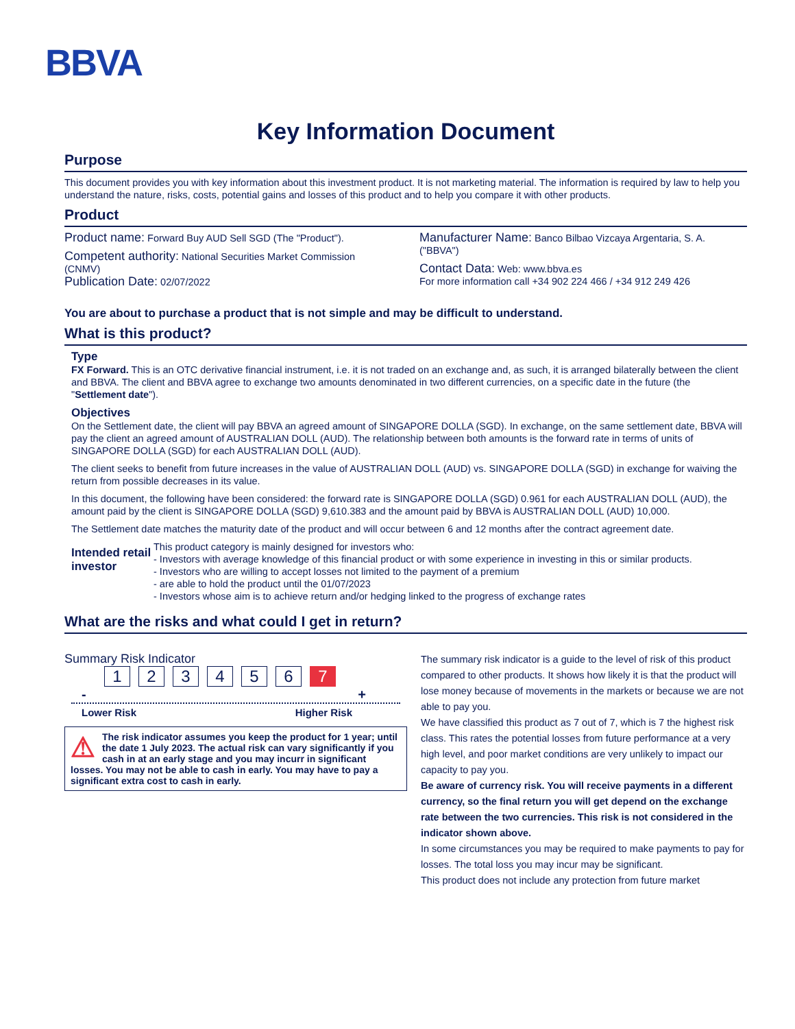BBVA
Key Information Document
Purpose
This document provides you with key information about this investment product. It is not marketing material. The information is required by law to help you understand the nature, risks, costs, potential gains and losses of this product and to help you compare it with other products.
Product
Product name: Forward Buy AUD Sell SGD (The "Product").
Competent authority: National Securities Market Commission (CNMV)
Publication Date: 02/07/2022
Manufacturer Name: Banco Bilbao Vizcaya Argentaria, S. A. ("BBVA")
Contact Data: Web: www.bbva.es
For more information call +34 902 224 466 / +34 912 249 426
You are about to purchase a product that is not simple and may be difficult to understand.
What is this product?
Type
FX Forward. This is an OTC derivative financial instrument, i.e. it is not traded on an exchange and, as such, it is arranged bilaterally between the client and BBVA. The client and BBVA agree to exchange two amounts denominated in two different currencies, on a specific date in the future (the "Settlement date").
Objectives
On the Settlement date, the client will pay BBVA an agreed amount of SINGAPORE DOLLA (SGD). In exchange, on the same settlement date, BBVA will pay the client an agreed amount of AUSTRALIAN DOLL (AUD). The relationship between both amounts is the forward rate in terms of units of SINGAPORE DOLLA (SGD) for each AUSTRALIAN DOLL (AUD).
The client seeks to benefit from future increases in the value of AUSTRALIAN DOLL (AUD) vs. SINGAPORE DOLLA (SGD) in exchange for waiving the return from possible decreases in its value.
In this document, the following have been considered: the forward rate is SINGAPORE DOLLA (SGD) 0.961 for each AUSTRALIAN DOLL (AUD), the amount paid by the client is SINGAPORE DOLLA (SGD) 9,610.383 and the amount paid by BBVA is AUSTRALIAN DOLL (AUD) 10,000.
The Settlement date matches the maturity date of the product and will occur between 6 and 12 months after the contract agreement date.
Intended retail investor
This product category is mainly designed for investors who:
- Investors with average knowledge of this financial product or with some experience in investing in this or similar products.
- Investors who are willing to accept losses not limited to the payment of a premium
- are able to hold the product until the 01/07/2023
- Investors whose aim is to achieve return and/or hedging linked to the progress of exchange rates
What are the risks and what could I get in return?
Summary Risk Indicator
123456 7
- +
Lower Risk Higher Risk
⚠ The risk indicator assumes you keep the product for 1 year; until the date 1 July 2023. The actual risk can vary significantly if you cash in at an early stage and you may incurr in significant losses. You may not be able to cash in early. You may have to pay a significant extra cost to cash in early.
The summary risk indicator is a guide to the level of risk of this product compared to other products. It shows how likely it is that the product will lose money because of movements in the markets or because we are not able to pay you.
We have classified this product as 7 out of 7, which is 7 the highest risk class. This rates the potential losses from future performance at a very high level, and poor market conditions are very unlikely to impact our capacity to pay you.
Be aware of currency risk. You will receive payments in a different currency, so the final return you will get depend on the exchange rate between the two currencies. This risk is not considered in the indicator shown above.
In some circumstances you may be required to make payments to pay for losses. The total loss you may incur may be significant.
This product does not include any protection from future market